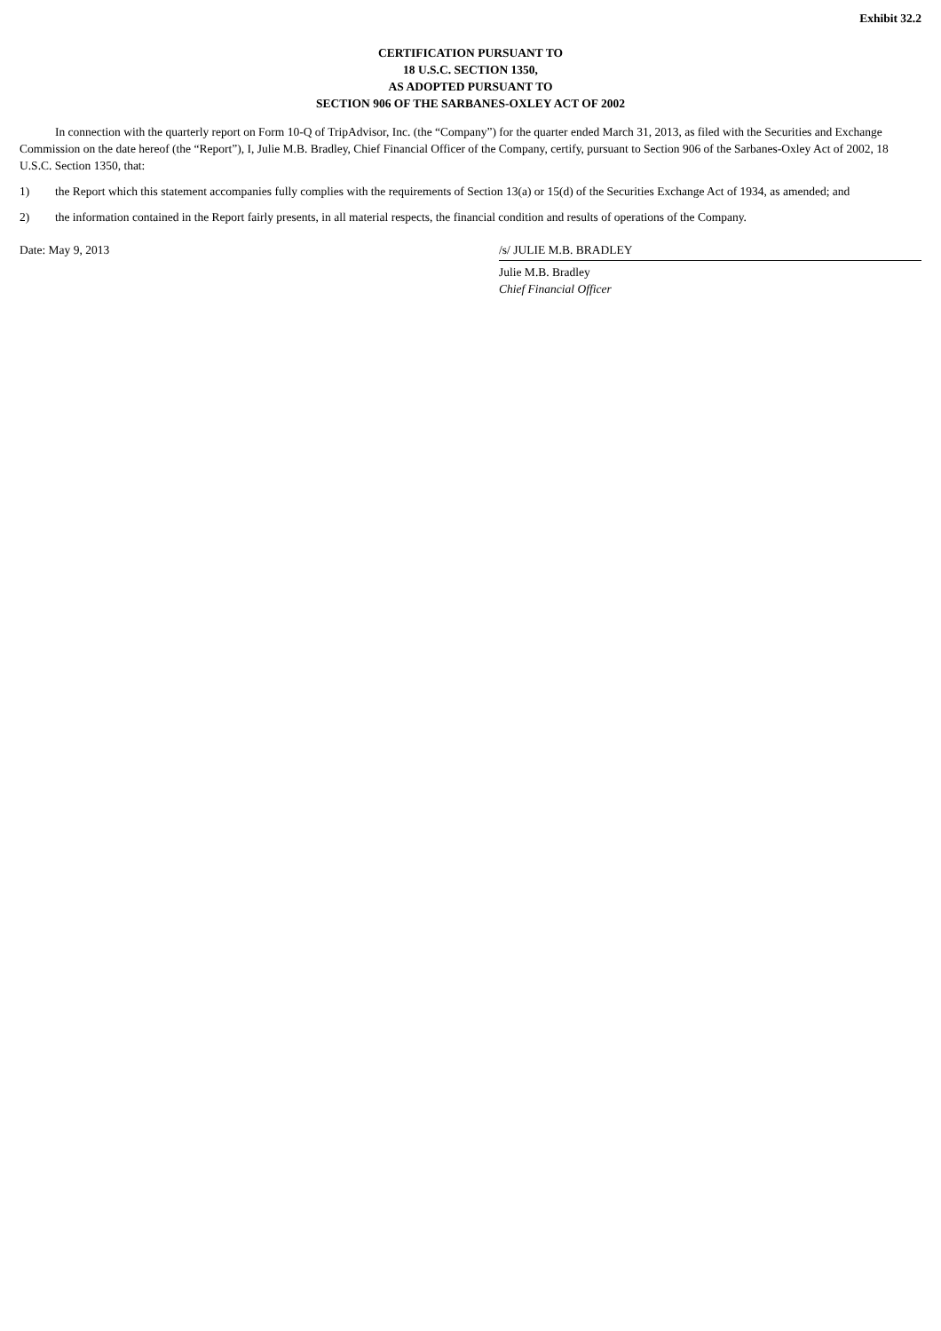Exhibit 32.2
CERTIFICATION PURSUANT TO
18 U.S.C. SECTION 1350,
AS ADOPTED PURSUANT TO
SECTION 906 OF THE SARBANES-OXLEY ACT OF 2002
In connection with the quarterly report on Form 10-Q of TripAdvisor, Inc. (the “Company”) for the quarter ended March 31, 2013, as filed with the Securities and Exchange Commission on the date hereof (the “Report”), I, Julie M.B. Bradley, Chief Financial Officer of the Company, certify, pursuant to Section 906 of the Sarbanes-Oxley Act of 2002, 18 U.S.C. Section 1350, that:
1) the Report which this statement accompanies fully complies with the requirements of Section 13(a) or 15(d) of the Securities Exchange Act of 1934, as amended; and
2) the information contained in the Report fairly presents, in all material respects, the financial condition and results of operations of the Company.
Date: May 9, 2013 /s/ JULIE M.B. BRADLEY
Julie M.B. Bradley
Chief Financial Officer